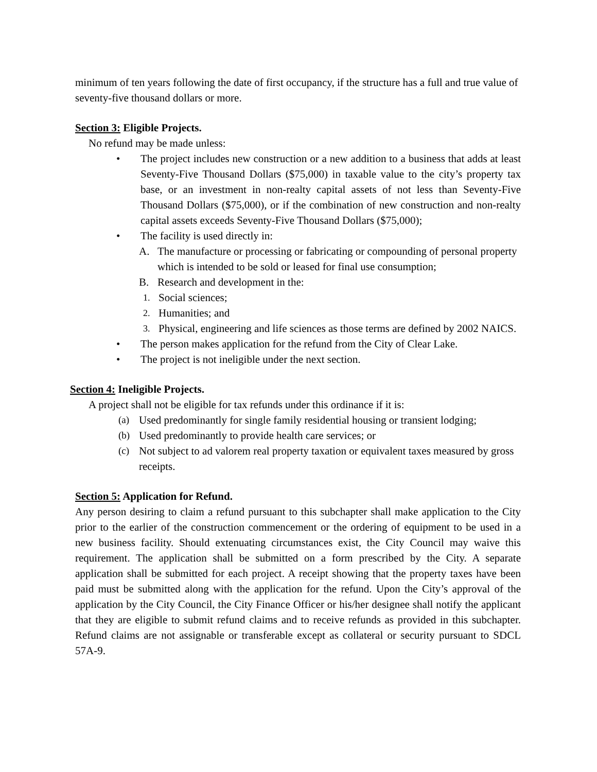minimum of ten years following the date of first occupancy, if the structure has a full and true value of seventy-five thousand dollars or more.
Section 3: Eligible Projects.
No refund may be made unless:
• The project includes new construction or a new addition to a business that adds at least Seventy-Five Thousand Dollars ($75,000) in taxable value to the city’s property tax base, or an investment in non-realty capital assets of not less than Seventy-Five Thousand Dollars ($75,000), or if the combination of new construction and non-realty capital assets exceeds Seventy-Five Thousand Dollars ($75,000);
• The facility is used directly in:
A. The manufacture or processing or fabricating or compounding of personal property which is intended to be sold or leased for final use consumption;
B. Research and development in the:
1. Social sciences;
2. Humanities; and
3. Physical, engineering and life sciences as those terms are defined by 2002 NAICS.
• The person makes application for the refund from the City of Clear Lake.
• The project is not ineligible under the next section.
Section 4: Ineligible Projects.
A project shall not be eligible for tax refunds under this ordinance if it is:
(a) Used predominantly for single family residential housing or transient lodging;
(b) Used predominantly to provide health care services; or
(c) Not subject to ad valorem real property taxation or equivalent taxes measured by gross receipts.
Section 5: Application for Refund.
Any person desiring to claim a refund pursuant to this subchapter shall make application to the City prior to the earlier of the construction commencement or the ordering of equipment to be used in a new business facility. Should extenuating circumstances exist, the City Council may waive this requirement. The application shall be submitted on a form prescribed by the City. A separate application shall be submitted for each project. A receipt showing that the property taxes have been paid must be submitted along with the application for the refund. Upon the City’s approval of the application by the City Council, the City Finance Officer or his/her designee shall notify the applicant that they are eligible to submit refund claims and to receive refunds as provided in this subchapter. Refund claims are not assignable or transferable except as collateral or security pursuant to SDCL 57A-9.